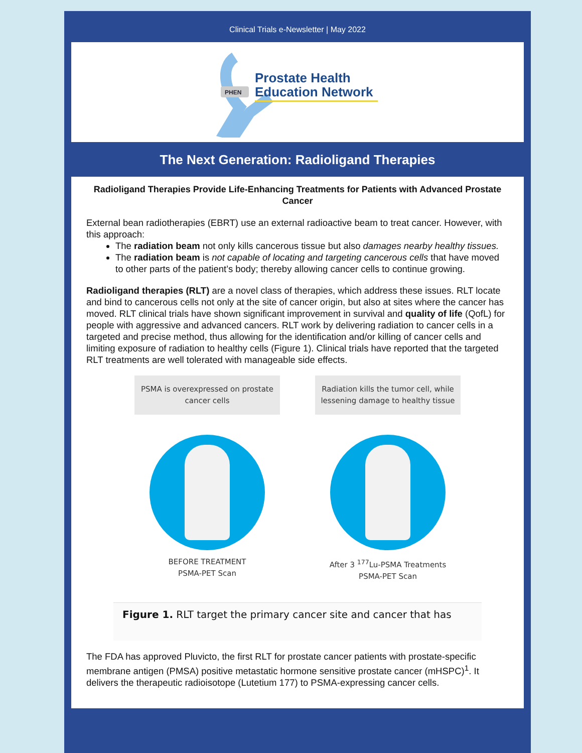Clinical Trials e-Newsletter | May 2022
PHEN
Prostate Health
Education Network
The Next Generation: Radioligand Therapies
Radioligand Therapies Provide Life-Enhancing Treatments for Patients with Advanced Prostate Cancer
External bean radiotherapies (EBRT) use an external radioactive beam to treat cancer. However, with this approach:
The radiation beam not only kills cancerous tissue but also damages nearby healthy tissues.
The radiation beam is not capable of locating and targeting cancerous cells that have moved to other parts of the patient’s body; thereby allowing cancer cells to continue growing.
Radioligand therapies (RLT) are a novel class of therapies, which address these issues. RLT locate and bind to cancerous cells not only at the site of cancer origin, but also at sites where the cancer has moved. RLT clinical trials have shown significant improvement in survival and quality of life (QofL) for people with aggressive and advanced cancers. RLT work by delivering radiation to cancer cells in a targeted and precise method, thus allowing for the identification and/or killing of cancer cells and limiting exposure of radiation to healthy cells (Figure 1). Clinical trials have reported that the targeted RLT treatments are well tolerated with manageable side effects.
PSMA is overexpressed on prostate cancer cells
BEFORE TREATMENT
PSMA-PET Scan
Radiation kills the tumor cell, while lessening damage to healthy tissue
After 3 <sup>177</sup>Lu-PSMA Treatments
PSMA-PET Scan
Figure 1. RLT target the primary cancer site and cancer that has
The FDA has approved Pluvicto, the first RLT for prostate cancer patients with prostate-specific membrane antigen (PMSA) positive metastatic hormone sensitive prostate cancer (mHSPC)<sup>1</sup>. It delivers the therapeutic radioisotope (Lutetium 177) to PSMA-expressing cancer cells.